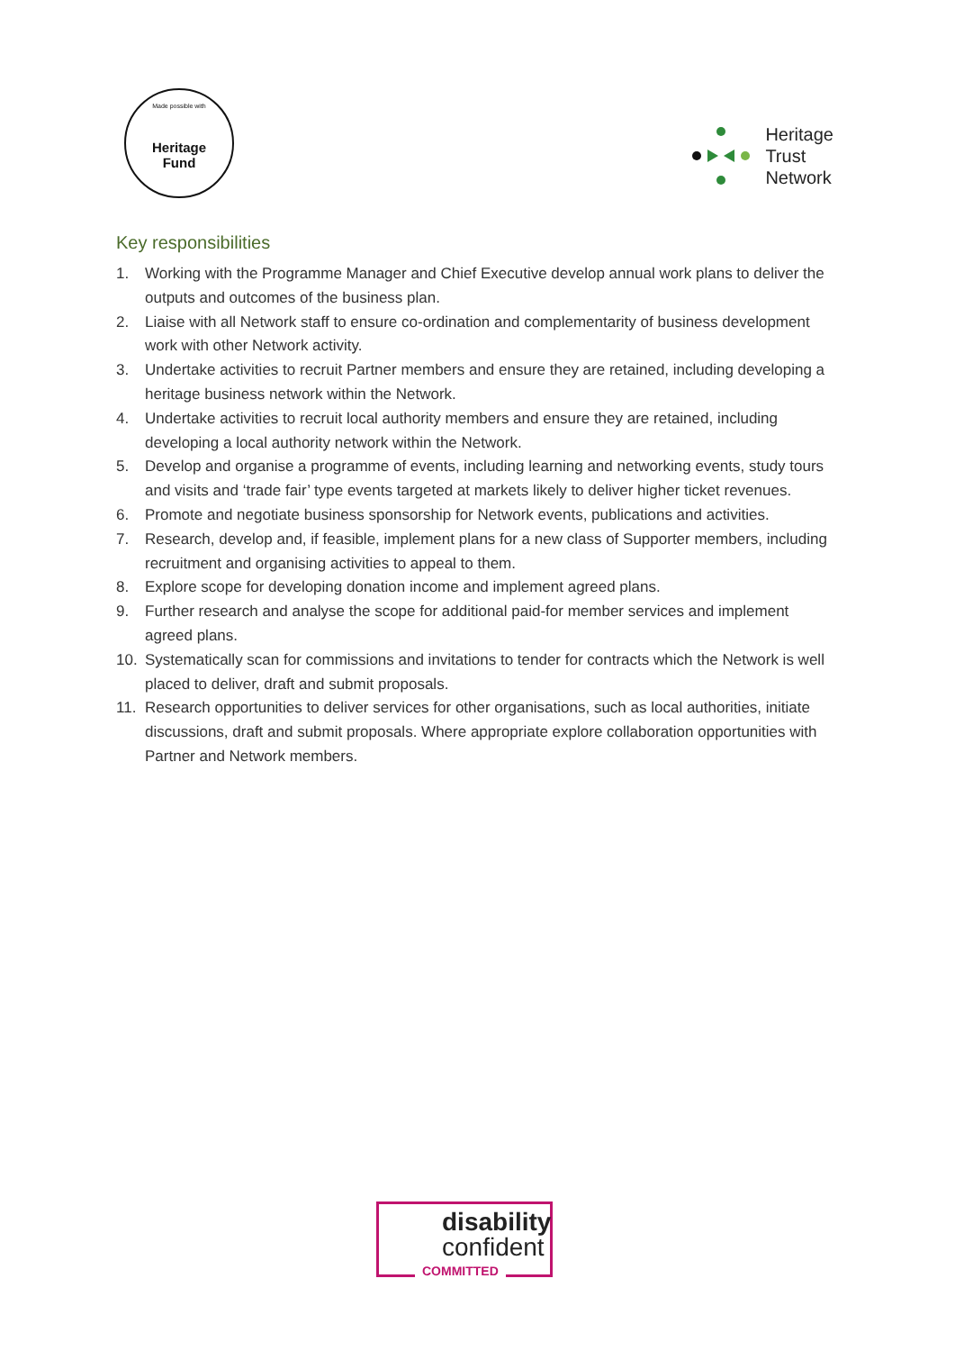Made possible with
Heritage
Fund
Heritage
Trust
Network
Key responsibilities
1. Working with the Programme Manager and Chief Executive develop annual work plans to deliver the outputs and outcomes of the business plan.
2. Liaise with all Network staff to ensure co-ordination and complementarity of business development work with other Network activity.
3. Undertake activities to recruit Partner members and ensure they are retained, including developing a heritage business network within the Network.
4. Undertake activities to recruit local authority members and ensure they are retained, including developing a local authority network within the Network.
5. Develop and organise a programme of events, including learning and networking events, study tours and visits and ‘trade fair’ type events targeted at markets likely to deliver higher ticket revenues.
6. Promote and negotiate business sponsorship for Network events, publications and activities.
7. Research, develop and, if feasible, implement plans for a new class of Supporter members, including recruitment and organising activities to appeal to them.
8. Explore scope for developing donation income and implement agreed plans.
9. Further research and analyse the scope for additional paid-for member services and implement agreed plans.
10. Systematically scan for commissions and invitations to tender for contracts which the Network is well placed to deliver, draft and submit proposals.
11. Research opportunities to deliver services for other organisations, such as local authorities, initiate discussions, draft and submit proposals. Where appropriate explore collaboration opportunities with Partner and Network members.
disability
confident
COMMITTED